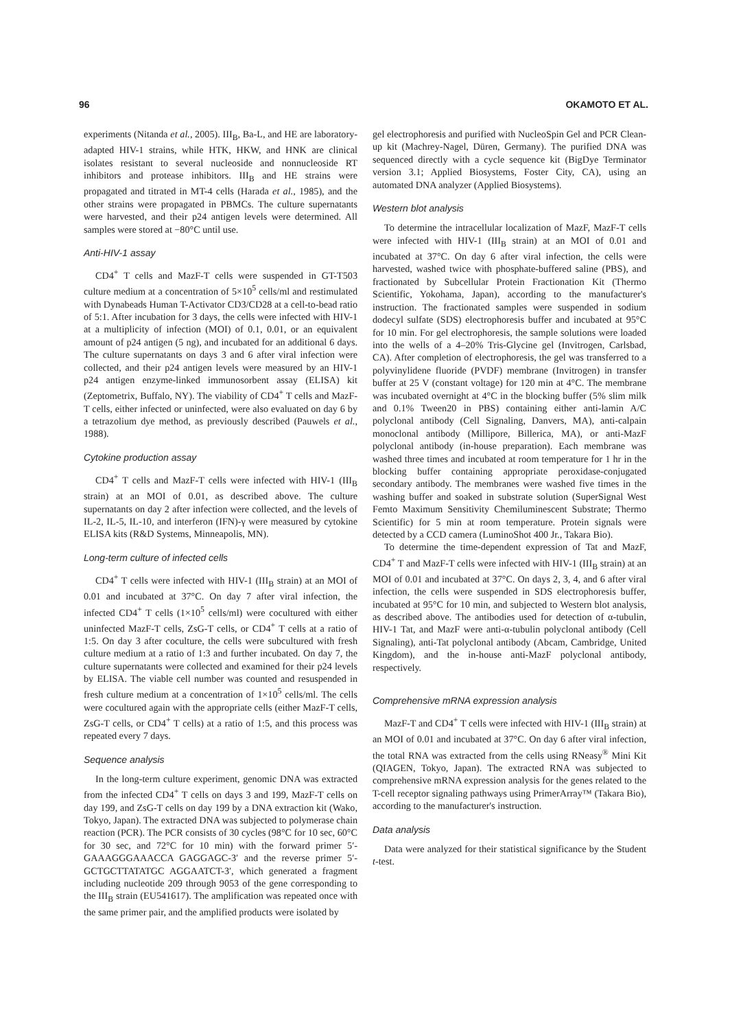96 OKAMOTO ET AL.
experiments (Nitanda et al., 2005). III<sub>B</sub>, Ba-L, and HE are laboratory-adapted HIV-1 strains, while HTK, HKW, and HNK are clinical isolates resistant to several nucleoside and nonnucleoside RT inhibitors and protease inhibitors. III<sub>B</sub> and HE strains were propagated and titrated in MT-4 cells (Harada et al., 1985), and the other strains were propagated in PBMCs. The culture supernatants were harvested, and their p24 antigen levels were determined. All samples were stored at −80°C until use.
Anti-HIV-1 assay
CD4<sup>+</sup> T cells and MazF-T cells were suspended in GT-T503 culture medium at a concentration of 5×10<sup>5</sup> cells/ml and restimulated with Dynabeads Human T-Activator CD3/CD28 at a cell-to-bead ratio of 5:1. After incubation for 3 days, the cells were infected with HIV-1 at a multiplicity of infection (MOI) of 0.1, 0.01, or an equivalent amount of p24 antigen (5 ng), and incubated for an additional 6 days. The culture supernatants on days 3 and 6 after viral infection were collected, and their p24 antigen levels were measured by an HIV-1 p24 antigen enzyme-linked immunosorbent assay (ELISA) kit (Zeptometrix, Buffalo, NY). The viability of CD4<sup>+</sup> T cells and MazF-T cells, either infected or uninfected, were also evaluated on day 6 by a tetrazolium dye method, as previously described (Pauwels et al., 1988).
Cytokine production assay
CD4<sup>+</sup> T cells and MazF-T cells were infected with HIV-1 (III<sub>B</sub> strain) at an MOI of 0.01, as described above. The culture supernatants on day 2 after infection were collected, and the levels of IL-2, IL-5, IL-10, and interferon (IFN)-γ were measured by cytokine ELISA kits (R&D Systems, Minneapolis, MN).
Long-term culture of infected cells
CD4<sup>+</sup> T cells were infected with HIV-1 (III<sub>B</sub> strain) at an MOI of 0.01 and incubated at 37°C. On day 7 after viral infection, the infected CD4<sup>+</sup> T cells (1×10<sup>5</sup> cells/ml) were cocultured with either uninfected MazF-T cells, ZsG-T cells, or CD4<sup>+</sup> T cells at a ratio of 1:5. On day 3 after coculture, the cells were subcultured with fresh culture medium at a ratio of 1:3 and further incubated. On day 7, the culture supernatants were collected and examined for their p24 levels by ELISA. The viable cell number was counted and resuspended in fresh culture medium at a concentration of 1×10<sup>5</sup> cells/ml. The cells were cocultured again with the appropriate cells (either MazF-T cells, ZsG-T cells, or CD4<sup>+</sup> T cells) at a ratio of 1:5, and this process was repeated every 7 days.
Sequence analysis
In the long-term culture experiment, genomic DNA was extracted from the infected CD4<sup>+</sup> T cells on days 3 and 199, MazF-T cells on day 199, and ZsG-T cells on day 199 by a DNA extraction kit (Wako, Tokyo, Japan). The extracted DNA was subjected to polymerase chain reaction (PCR). The PCR consists of 30 cycles (98°C for 10 sec, 60°C for 30 sec, and 72°C for 10 min) with the forward primer 5′-GAAAGGGAAACCA GAGGAGC-3′ and the reverse primer 5′-GCTGCTTATATGC AGGAATCT-3′, which generated a fragment including nucleotide 209 through 9053 of the gene corresponding to the III<sub>B</sub> strain (EU541617). The amplification was repeated once with the same primer pair, and the amplified products were isolated by
gel electrophoresis and purified with NucleoSpin Gel and PCR Clean-up kit (Machrey-Nagel, Düren, Germany). The purified DNA was sequenced directly with a cycle sequence kit (BigDye Terminator version 3.1; Applied Biosystems, Foster City, CA), using an automated DNA analyzer (Applied Biosystems).
Western blot analysis
To determine the intracellular localization of MazF, MazF-T cells were infected with HIV-1 (III<sub>B</sub> strain) at an MOI of 0.01 and incubated at 37°C. On day 6 after viral infection, the cells were harvested, washed twice with phosphate-buffered saline (PBS), and fractionated by Subcellular Protein Fractionation Kit (Thermo Scientific, Yokohama, Japan), according to the manufacturer's instruction. The fractionated samples were suspended in sodium dodecyl sulfate (SDS) electrophoresis buffer and incubated at 95°C for 10 min. For gel electrophoresis, the sample solutions were loaded into the wells of a 4–20% Tris-Glycine gel (Invitrogen, Carlsbad, CA). After completion of electrophoresis, the gel was transferred to a polyvinylidene fluoride (PVDF) membrane (Invitrogen) in transfer buffer at 25 V (constant voltage) for 120 min at 4°C. The membrane was incubated overnight at 4°C in the blocking buffer (5% slim milk and 0.1% Tween20 in PBS) containing either anti-lamin A/C polyclonal antibody (Cell Signaling, Danvers, MA), anti-calpain monoclonal antibody (Millipore, Billerica, MA), or anti-MazF polyclonal antibody (in-house preparation). Each membrane was washed three times and incubated at room temperature for 1 hr in the blocking buffer containing appropriate peroxidase-conjugated secondary antibody. The membranes were washed five times in the washing buffer and soaked in substrate solution (SuperSignal West Femto Maximum Sensitivity Chemiluminescent Substrate; Thermo Scientific) for 5 min at room temperature. Protein signals were detected by a CCD camera (LuminoShot 400 Jr., Takara Bio).
To determine the time-dependent expression of Tat and MazF, CD4<sup>+</sup> T and MazF-T cells were infected with HIV-1 (III<sub>B</sub> strain) at an MOI of 0.01 and incubated at 37°C. On days 2, 3, 4, and 6 after viral infection, the cells were suspended in SDS electrophoresis buffer, incubated at 95°C for 10 min, and subjected to Western blot analysis, as described above. The antibodies used for detection of α-tubulin, HIV-1 Tat, and MazF were anti-α-tubulin polyclonal antibody (Cell Signaling), anti-Tat polyclonal antibody (Abcam, Cambridge, United Kingdom), and the in-house anti-MazF polyclonal antibody, respectively.
Comprehensive mRNA expression analysis
MazF-T and CD4<sup>+</sup> T cells were infected with HIV-1 (III<sub>B</sub> strain) at an MOI of 0.01 and incubated at 37°C. On day 6 after viral infection, the total RNA was extracted from the cells using RNeasy<sup>®</sup> Mini Kit (QIAGEN, Tokyo, Japan). The extracted RNA was subjected to comprehensive mRNA expression analysis for the genes related to the T-cell receptor signaling pathways using PrimerArray™ (Takara Bio), according to the manufacturer's instruction.
Data analysis
Data were analyzed for their statistical significance by the Student t-test.